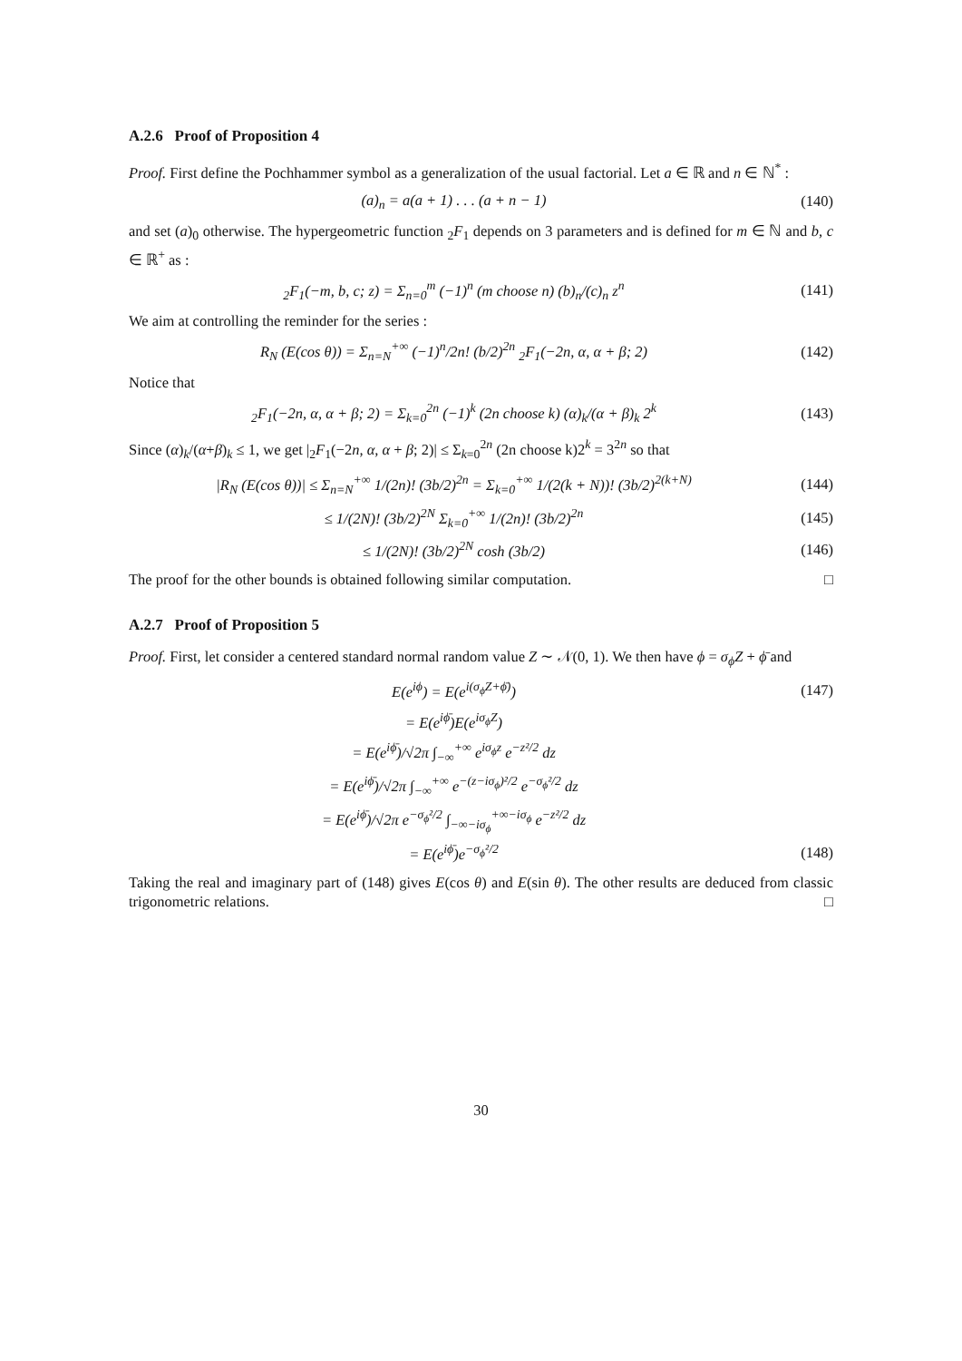A.2.6 Proof of Proposition 4
Proof. First define the Pochhammer symbol as a generalization of the usual factorial. Let a ∈ ℝ and n ∈ ℕ<sup>*</sup> :
(a)<sub>n</sub> = a(a + 1) . . . (a + n − 1)
(140)
and set (a)<sub>0</sub> otherwise. The hypergeometric function <sub>2</sub>F<sub>1</sub> depends on 3 parameters and is defined for m ∈ ℕ and b, c ∈ ℝ<sup>+</sup> as :
<sub>2</sub>F<sub>1</sub>(−m, b, c; z) = Σ<sub>n=0</sub><sup>m</sup> (−1)<sup>n</sup> (m choose n) (b)<sub>n</sub>/(c)<sub>n</sub> z<sup>n</sup>
(141)
We aim at controlling the reminder for the series :
R<sub>N</sub> (E(cos θ)) = Σ<sub>n=N</sub><sup>+∞</sup> (−1)<sup>n</sup>/2n! (b/2)<sup>2n</sup> <sub>2</sub>F<sub>1</sub>(−2n, α, α + β; 2)
(142)
Notice that
<sub>2</sub>F<sub>1</sub>(−2n, α, α + β; 2) = Σ<sub>k=0</sub><sup>2n</sup> (−1)<sup>k</sup> (2n choose k) (α)<sub>k</sub>/(α + β)<sub>k</sub> 2<sup>k</sup>
(143)
Since (α)<sub>k</sub>/(α+β)<sub>k</sub> ≤ 1, we get |<sub>2</sub>F<sub>1</sub>(−2n, α, α + β; 2)| ≤ Σ<sub>k=0</sub><sup>2n</sup> (2n choose k)2<sup>k</sup> = 3<sup>2n</sup> so that
|R<sub>N</sub> (E(cos θ))| ≤ Σ<sub>n=N</sub><sup>+∞</sup> 1/(2n)! (3b/2)<sup>2n</sup> = Σ<sub>k=0</sub><sup>+∞</sup> 1/(2(k + N))! (3b/2)<sup>2(k+N)</sup>
(144)
≤ 1/(2N)! (3b/2)<sup>2N</sup> Σ<sub>k=0</sub><sup>+∞</sup> 1/(2n)! (3b/2)<sup>2n</sup>
(145)
≤ 1/(2N)! (3b/2)<sup>2N</sup> cosh (3b/2) (146)
The proof for the other bounds is obtained following similar computation. □
A.2.7 Proof of Proposition 5
Proof. First, let consider a centered standard normal random value Z ∼ 𝒩(0, 1). We then have ϕ = σ<sub>ϕ</sub>Z + ϕ̄ and
E(e<sup>iϕ</sup>) = E(e<sup>i(σ<sub>ϕ</sub>Z+ϕ̄)</sup>) (147)
= E(e<sup>iϕ̄</sup>)E(e<sup>iσ<sub>ϕ</sub>Z</sup>)
= E(e<sup>iϕ̄</sup>)/√2π ∫<sub>−∞</sub><sup>+∞</sup> e<sup>iσ<sub>ϕ</sub>z</sup> e<sup>−z²/2</sup> dz
= E(e<sup>iϕ̄</sup>)/√2π ∫<sub>−∞</sub><sup>+∞</sup> e<sup>−(z−iσ<sub>ϕ</sub>)²/2</sup> e<sup>−σ<sub>ϕ</sub>²/2</sup> dz
= E(e<sup>iϕ̄</sup>)/√2π e<sup>−σ<sub>ϕ</sub>²/2</sup> ∫<sub>−∞−iσ<sub>ϕ</sub></sub><sup>+∞−iσ<sub>ϕ</sub></sup> e<sup>−z²/2</sup> dz
= E(e<sup>iϕ̄</sup>)e<sup>−σ<sub>ϕ</sub>²/2</sup> (148)
Taking the real and imaginary part of (148) gives E(cos θ) and E(sin θ). The other results are deduced from classic trigonometric relations. □
30